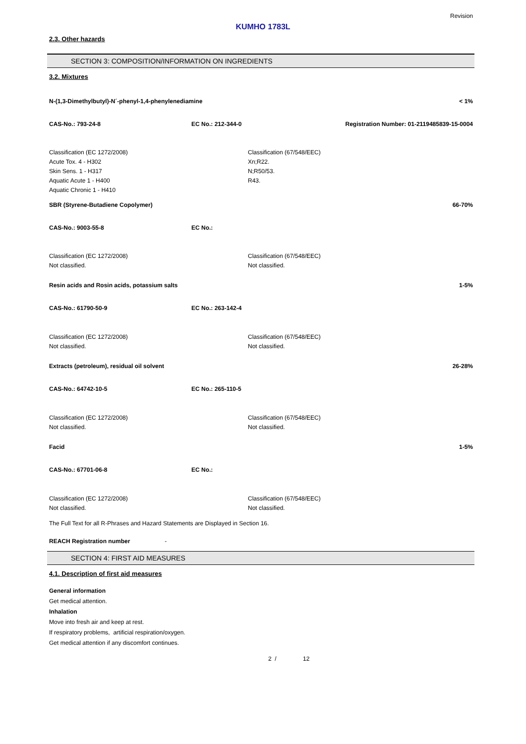Revision
KUMHO 1783L
2.3. Other hazards
SECTION 3: COMPOSITION/INFORMATION ON INGREDIENTS
3.2. Mixtures
N-(1,3-Dimethylbutyl)-N´-phenyl-1,4-phenylenediamine < 1%
CAS-No.: 793-24-8 EC No.: 212-344-0 Registration Number: 01-2119485839-15-0004
Classification (EC 1272/2008)
Acute Tox. 4 - H302
Skin Sens. 1 - H317
Aquatic Acute 1 - H400
Aquatic Chronic 1 - H410
Classification (67/548/EEC)
Xn;R22.
N;R50/53.
R43.
SBR (Styrene-Butadiene Copolymer) 66-70%
CAS-No.: 9003-55-8 EC No.:
Classification (EC 1272/2008)
Not classified.
Classification (67/548/EEC)
Not classified.
Resin acids and Rosin acids, potassium salts 1-5%
CAS-No.: 61790-50-9 EC No.: 263-142-4
Classification (EC 1272/2008)
Not classified.
Classification (67/548/EEC)
Not classified.
Extracts (petroleum), residual oil solvent 26-28%
CAS-No.: 64742-10-5 EC No.: 265-110-5
Classification (EC 1272/2008)
Not classified.
Classification (67/548/EEC)
Not classified.
Facid 1-5%
CAS-No.: 67701-06-8 EC No.:
Classification (EC 1272/2008)
Not classified.
Classification (67/548/EEC)
Not classified.
The Full Text for all R-Phrases and Hazard Statements are Displayed in Section 16.
REACH Registration number -
SECTION 4: FIRST AID MEASURES
4.1. Description of first aid measures
General information
Get medical attention.
Inhalation
Move into fresh air and keep at rest.
If respiratory problems, artificial respiration/oxygen.
Get medical attention if any discomfort continues.
2 / 12